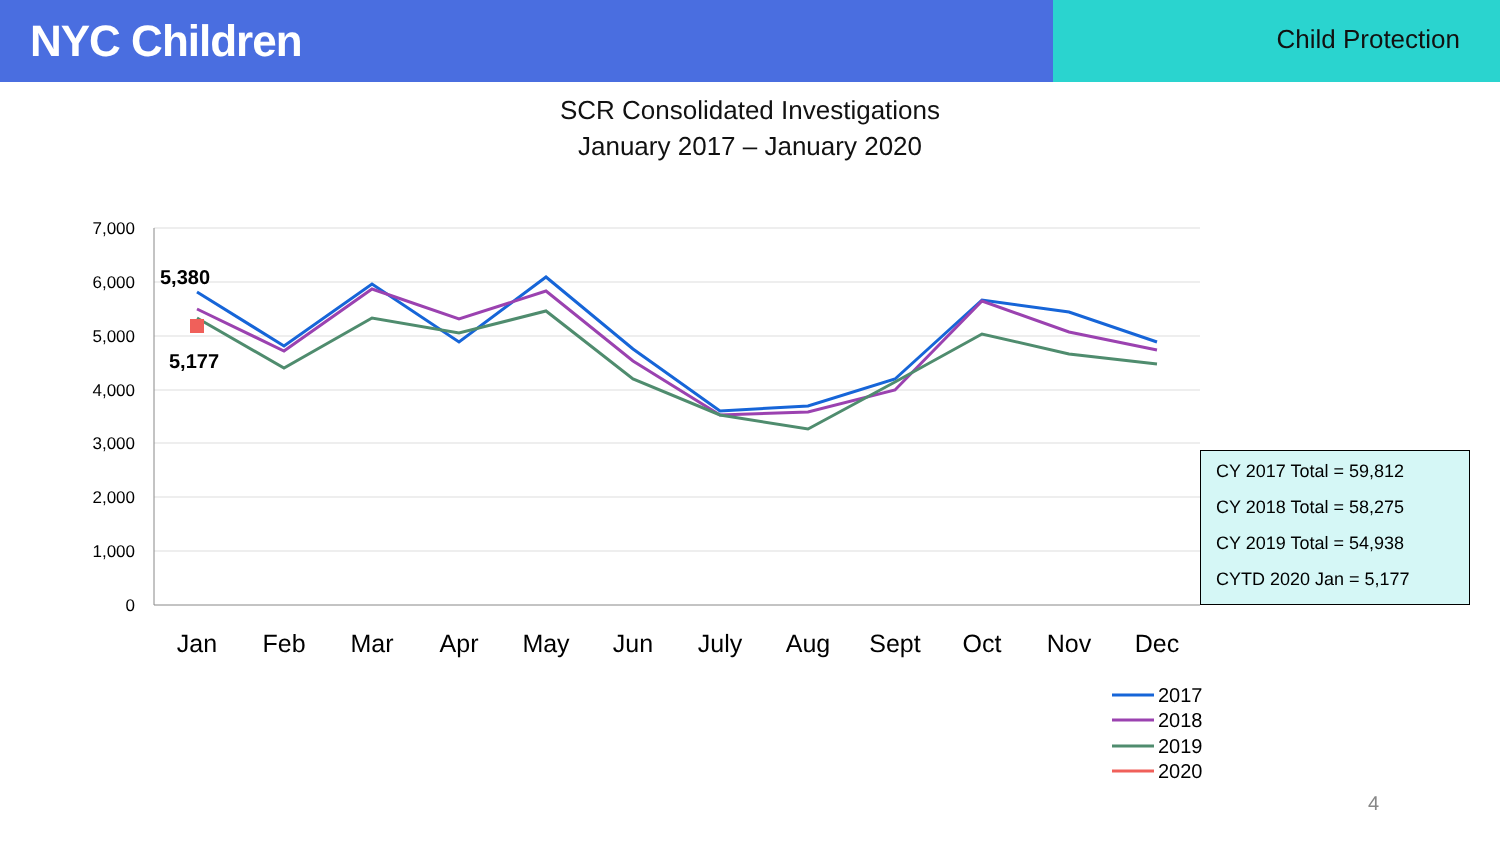NYC Children
Child Protection
SCR Consolidated Investigations
January 2017 – January 2020
7,000
6,000
5,000
4,000
3,000
2,000
1,000
0
Jan
Feb
Mar
Apr
May
Jun
July
Aug
Sept
Oct
Nov
Dec
5,380
5,177
2017
2018
2019
2020
CY 2017 Total = 59,812
CY 2018 Total = 58,275
CY 2019 Total = 54,938
CYTD 2020 Jan = 5,177
4